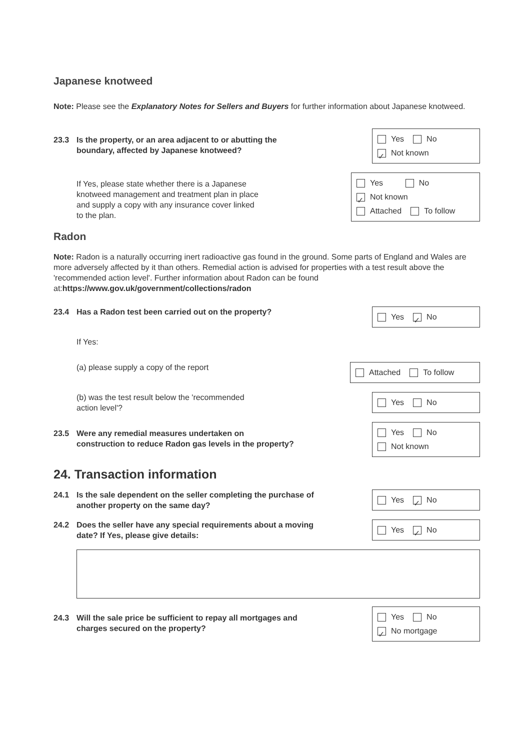Japanese knotweed
Note: Please see the Explanatory Notes for Sellers and Buyers for further information about Japanese knotweed.
23.3 Is the property, or an area adjacent to or abutting the
boundary, affected by Japanese knotweed?
Yes No
✓ Not known
If Yes, please state whether there is a Japanese
knotweed management and treatment plan in place
and supply a copy with any insurance cover linked
to the plan.
Yes No
✓ Not known
Attached To follow
Radon
Note: Radon is a naturally occurring inert radioactive gas found in the ground. Some parts of England and Wales are more adversely affected by it than others. Remedial action is advised for properties with a test result above the 'recommended action level'. Further information about Radon can be found at:https://www.gov.uk/government/collections/radon
23.4 Has a Radon test been carried out on the property?
Yes ✓ No
If Yes:
(a) please supply a copy of the report
Attached To follow
(b) was the test result below the 'recommended
action level'?
Yes No
23.5 Were any remedial measures undertaken on
construction to reduce Radon gas levels in the property?
Yes No
Not known
24. Transaction information
24.1 Is the sale dependent on the seller completing the purchase of
another property on the same day?
Yes ✓ No
24.2 Does the seller have any special requirements about a moving
date? If Yes, please give details:
Yes ✓ No
24.3 Will the sale price be sufficient to repay all mortgages and
charges secured on the property?
Yes No
✓ No mortgage